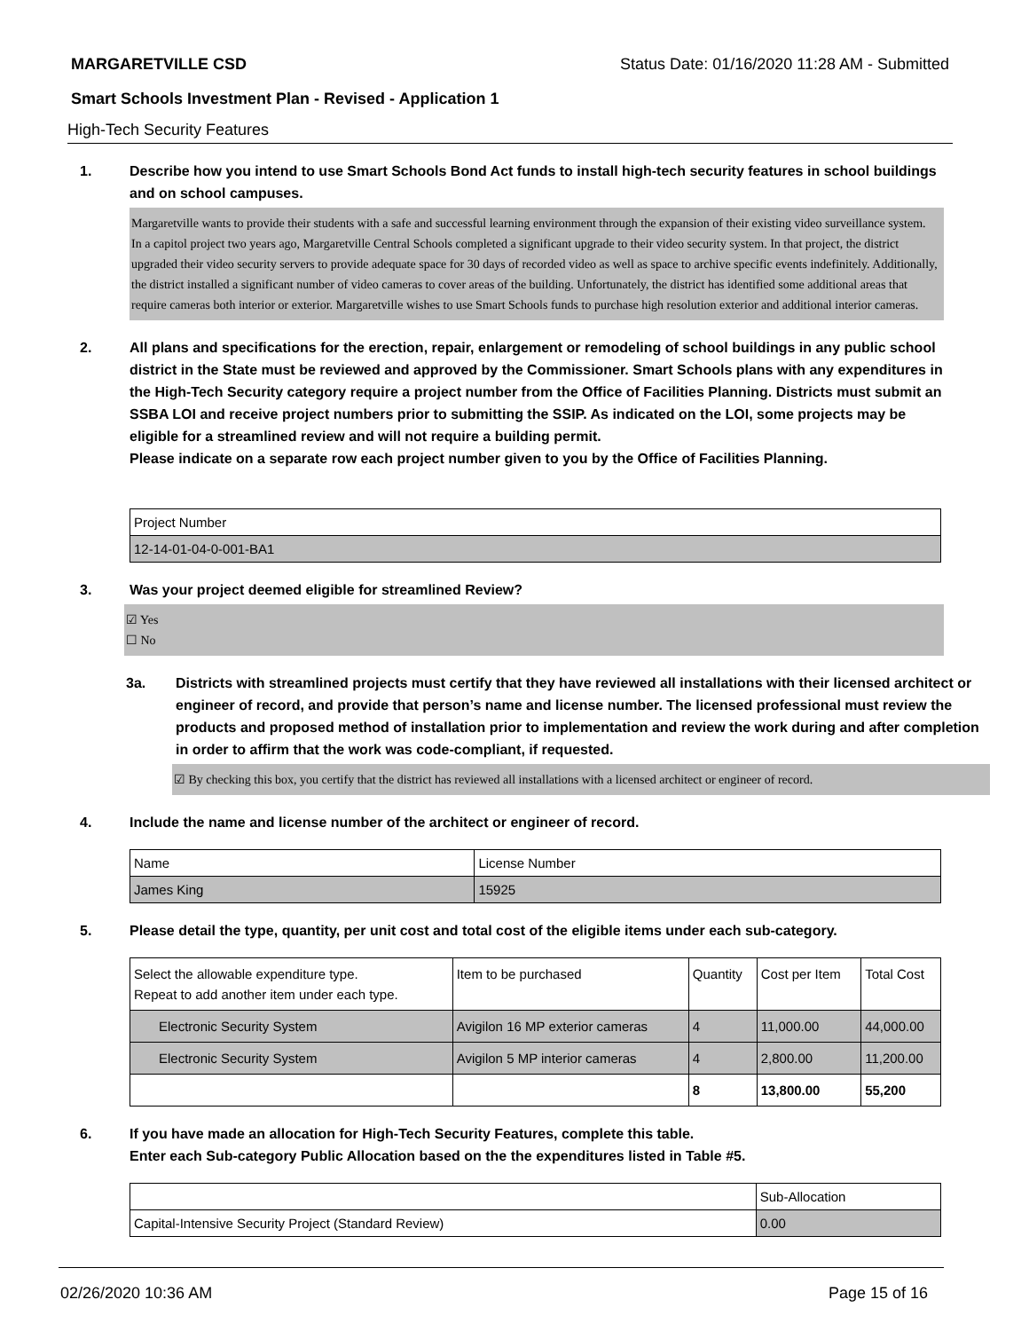MARGARETVILLE CSD Status Date: 01/16/2020 11:28 AM - Submitted
Smart Schools Investment Plan - Revised - Application 1
High-Tech Security Features
1. Describe how you intend to use Smart Schools Bond Act funds to install high-tech security features in school buildings and on school campuses.
Margaretville wants to provide their students with a safe and successful learning environment through the expansion of their existing video surveillance system.
In a capitol project two years ago, Margaretville Central Schools completed a significant upgrade to their video security system. In that project, the district upgraded their video security servers to provide adequate space for 30 days of recorded video as well as space to archive specific events indefinitely. Additionally, the district installed a significant number of video cameras to cover areas of the building. Unfortunately, the district has identified some additional areas that require cameras both interior or exterior. Margaretville wishes to use Smart Schools funds to purchase high resolution exterior and additional interior cameras.
2. All plans and specifications for the erection, repair, enlargement or remodeling of school buildings in any public school district in the State must be reviewed and approved by the Commissioner. Smart Schools plans with any expenditures in the High-Tech Security category require a project number from the Office of Facilities Planning. Districts must submit an SSBA LOI and receive project numbers prior to submitting the SSIP. As indicated on the LOI, some projects may be eligible for a streamlined review and will not require a building permit.
Please indicate on a separate row each project number given to you by the Office of Facilities Planning.
| Project Number |
| --- |
| 12-14-01-04-0-001-BA1 |
3. Was your project deemed eligible for streamlined Review?
☑ Yes
☐ No
3a. Districts with streamlined projects must certify that they have reviewed all installations with their licensed architect or engineer of record, and provide that person’s name and license number. The licensed professional must review the products and proposed method of installation prior to implementation and review the work during and after completion in order to affirm that the work was code-compliant, if requested.
☑ By checking this box, you certify that the district has reviewed all installations with a licensed architect or engineer of record.
4. Include the name and license number of the architect or engineer of record.
| Name | License Number |
| --- | --- |
| James King | 15925 |
5. Please detail the type, quantity, per unit cost and total cost of the eligible items under each sub-category.
| Select the allowable expenditure type. Repeat to add another item under each type. | Item to be purchased | Quantity | Cost per Item | Total Cost |
| --- | --- | --- | --- | --- |
| Electronic Security System | Avigilon 16 MP exterior cameras | 4 | 11,000.00 | 44,000.00 |
| Electronic Security System | Avigilon 5 MP interior cameras | 4 | 2,800.00 | 11,200.00 |
| | | 8 | 13,800.00 | 55,200 |
6. If you have made an allocation for High-Tech Security Features, complete this table.
Enter each Sub-category Public Allocation based on the the expenditures listed in Table #5.
| | Sub-Allocation |
| --- | --- |
| Capital-Intensive Security Project (Standard Review) | 0.00 |
02/26/2020 10:36 AM Page 15 of 16